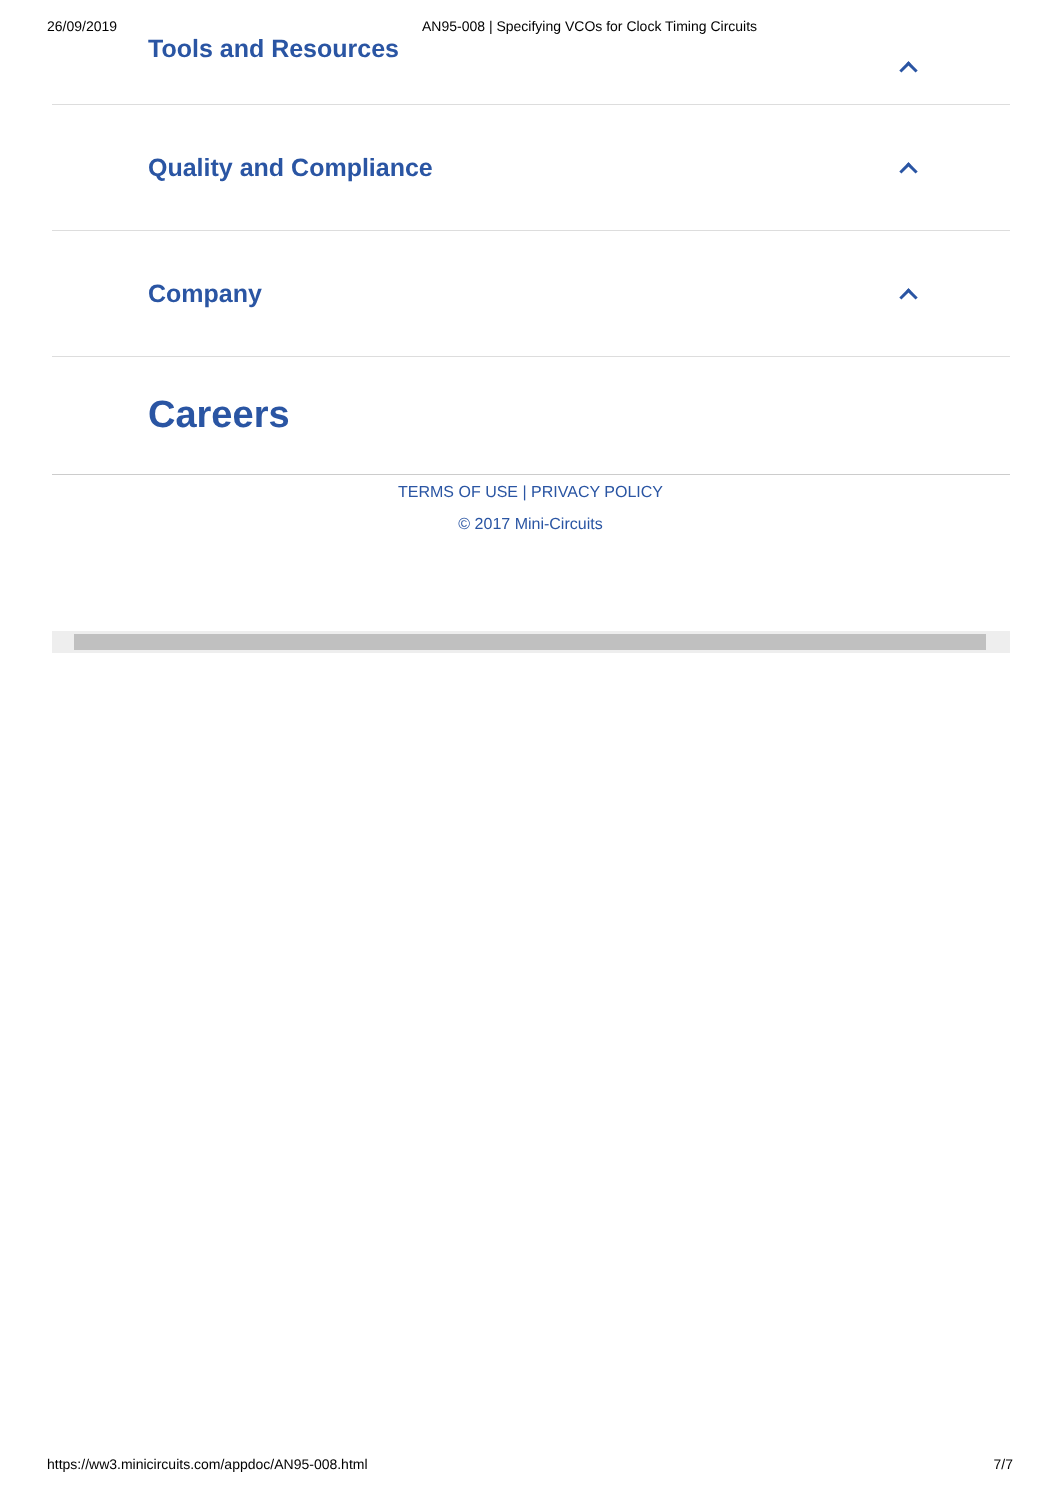26/09/2019 AN95-008 | Specifying VCOs for Clock Timing Circuits
Tools and Resources
Quality and Compliance
Company
Careers
TERMS OF USE | PRIVACY POLICY
© 2017 Mini-Circuits
https://ww3.minicircuits.com/appdoc/AN95-008.html 7/7